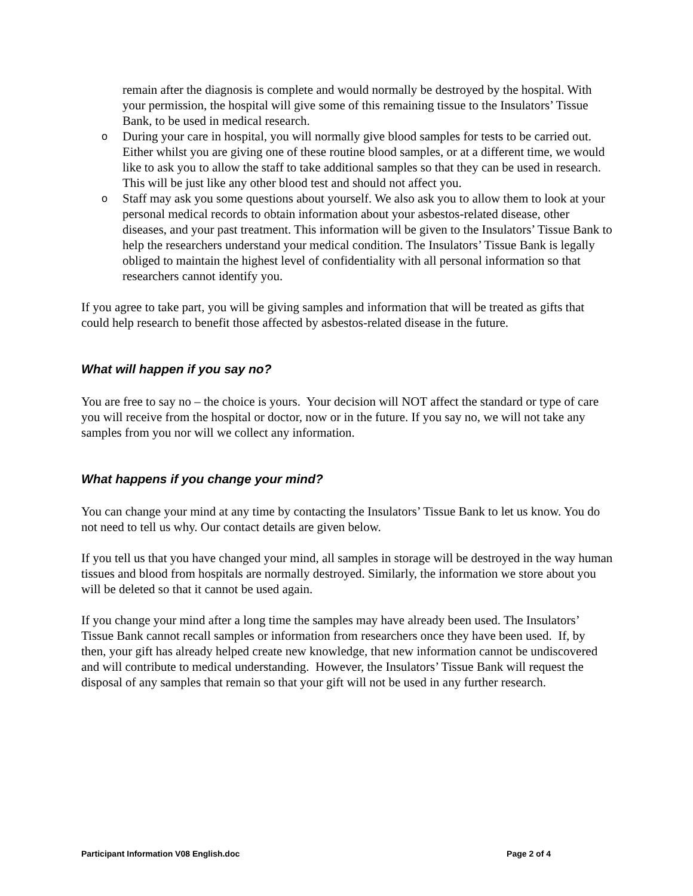remain after the diagnosis is complete and would normally be destroyed by the hospital. With your permission, the hospital will give some of this remaining tissue to the Insulators’ Tissue Bank, to be used in medical research.
o During your care in hospital, you will normally give blood samples for tests to be carried out. Either whilst you are giving one of these routine blood samples, or at a different time, we would like to ask you to allow the staff to take additional samples so that they can be used in research. This will be just like any other blood test and should not affect you.
o Staff may ask you some questions about yourself. We also ask you to allow them to look at your personal medical records to obtain information about your asbestos-related disease, other diseases, and your past treatment. This information will be given to the Insulators’ Tissue Bank to help the researchers understand your medical condition. The Insulators’ Tissue Bank is legally obliged to maintain the highest level of confidentiality with all personal information so that researchers cannot identify you.
If you agree to take part, you will be giving samples and information that will be treated as gifts that could help research to benefit those affected by asbestos-related disease in the future.
What will happen if you say no?
You are free to say no – the choice is yours. Your decision will NOT affect the standard or type of care you will receive from the hospital or doctor, now or in the future. If you say no, we will not take any samples from you nor will we collect any information.
What happens if you change your mind?
You can change your mind at any time by contacting the Insulators’ Tissue Bank to let us know. You do not need to tell us why. Our contact details are given below.
If you tell us that you have changed your mind, all samples in storage will be destroyed in the way human tissues and blood from hospitals are normally destroyed. Similarly, the information we store about you will be deleted so that it cannot be used again.
If you change your mind after a long time the samples may have already been used. The Insulators’ Tissue Bank cannot recall samples or information from researchers once they have been used. If, by then, your gift has already helped create new knowledge, that new information cannot be undiscovered and will contribute to medical understanding. However, the Insulators’ Tissue Bank will request the disposal of any samples that remain so that your gift will not be used in any further research.
Participant Information V08 English.doc Page 2 of 4